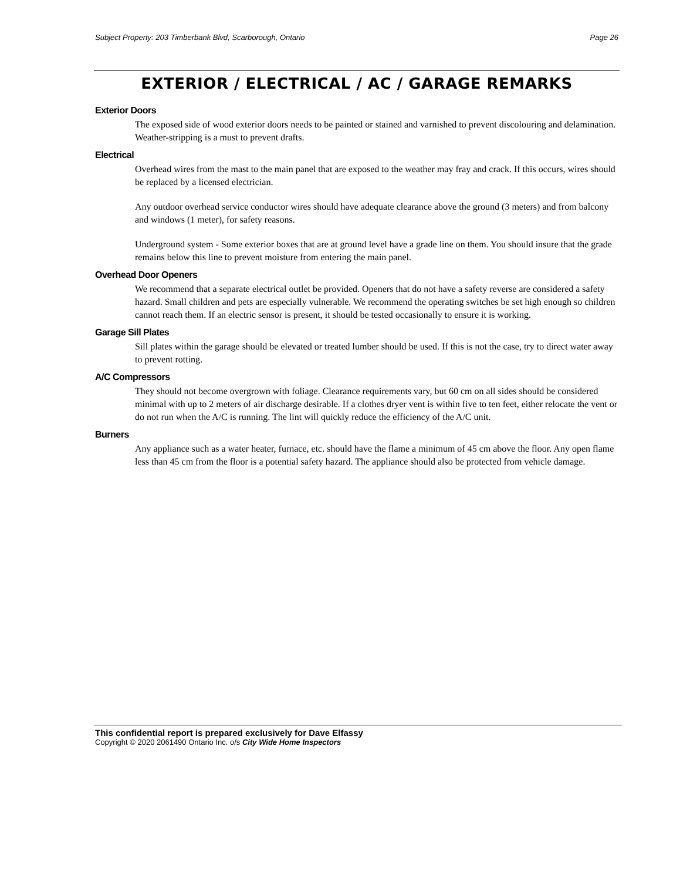Subject Property: 203 Timberbank Blvd, Scarborough, Ontario Page 26
EXTERIOR / ELECTRICAL / AC / GARAGE REMARKS
Exterior Doors
The exposed side of wood exterior doors needs to be painted or stained and varnished to prevent discolouring and delamination. Weather-stripping is a must to prevent drafts.
Electrical
Overhead wires from the mast to the main panel that are exposed to the weather may fray and crack. If this occurs, wires should be replaced by a licensed electrician.
Any outdoor overhead service conductor wires should have adequate clearance above the ground (3 meters) and from balcony and windows (1 meter), for safety reasons.
Underground system - Some exterior boxes that are at ground level have a grade line on them. You should insure that the grade remains below this line to prevent moisture from entering the main panel.
Overhead Door Openers
We recommend that a separate electrical outlet be provided. Openers that do not have a safety reverse are considered a safety hazard. Small children and pets are especially vulnerable. We recommend the operating switches be set high enough so children cannot reach them. If an electric sensor is present, it should be tested occasionally to ensure it is working.
Garage Sill Plates
Sill plates within the garage should be elevated or treated lumber should be used. If this is not the case, try to direct water away to prevent rotting.
A/C Compressors
They should not become overgrown with foliage. Clearance requirements vary, but 60 cm on all sides should be considered minimal with up to 2 meters of air discharge desirable. If a clothes dryer vent is within five to ten feet, either relocate the vent or do not run when the A/C is running. The lint will quickly reduce the efficiency of the A/C unit.
Burners
Any appliance such as a water heater, furnace, etc. should have the flame a minimum of 45 cm above the floor. Any open flame less than 45 cm from the floor is a potential safety hazard. The appliance should also be protected from vehicle damage.
This confidential report is prepared exclusively for Dave Elfassy
Copyright © 2020 2061490 Ontario Inc. o/s City Wide Home Inspectors